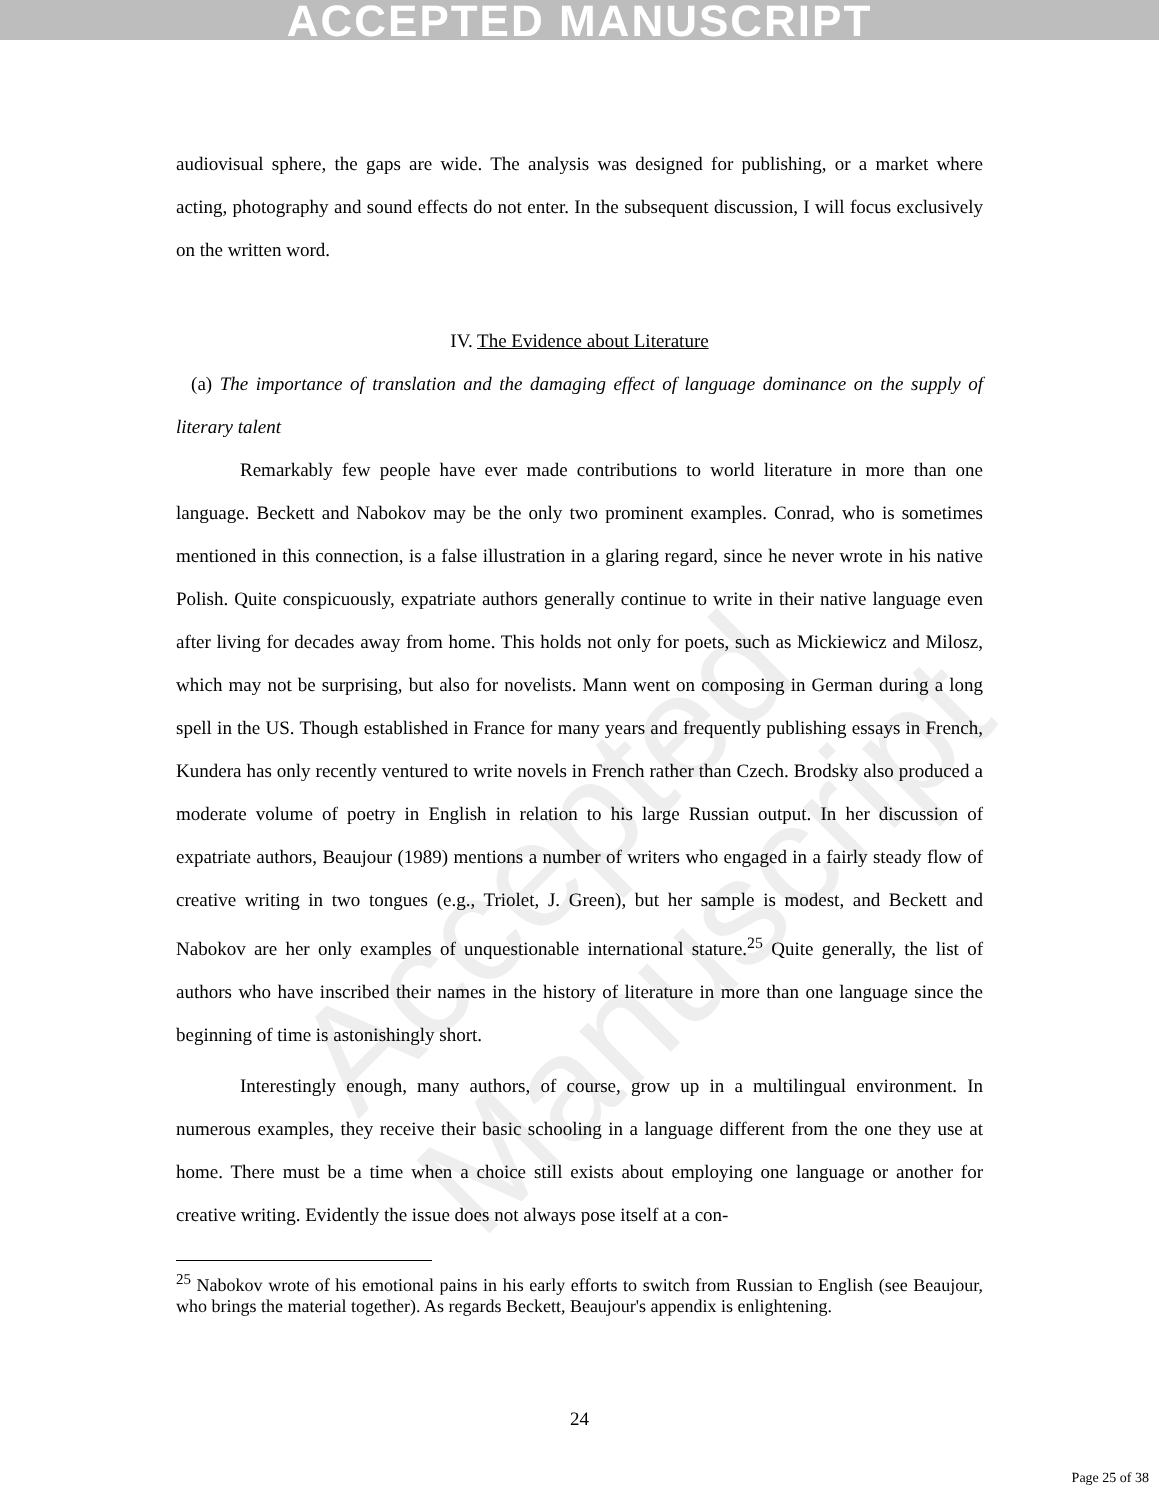ACCEPTED MANUSCRIPT
Accepted Manuscript
audiovisual sphere, the gaps are wide. The analysis was designed for publishing, or a market where acting, photography and sound effects do not enter. In the subsequent discussion, I will focus exclusively on the written word.
IV. The Evidence about Literature
(a) The importance of translation and the damaging effect of language dominance on the supply of literary talent
Remarkably few people have ever made contributions to world literature in more than one language. Beckett and Nabokov may be the only two prominent examples. Conrad, who is sometimes mentioned in this connection, is a false illustration in a glaring regard, since he never wrote in his native Polish. Quite conspicuously, expatriate authors generally continue to write in their native language even after living for decades away from home. This holds not only for poets, such as Mickiewicz and Milosz, which may not be surprising, but also for novelists. Mann went on composing in German during a long spell in the US. Though established in France for many years and frequently publishing essays in French, Kundera has only recently ventured to write novels in French rather than Czech. Brodsky also produced a moderate volume of poetry in English in relation to his large Russian output. In her discussion of expatriate authors, Beaujour (1989) mentions a number of writers who engaged in a fairly steady flow of creative writing in two tongues (e.g., Triolet, J. Green), but her sample is modest, and Beckett and Nabokov are her only examples of unquestionable international stature.<sup>25</sup> Quite generally, the list of authors who have inscribed their names in the history of literature in more than one language since the beginning of time is astonishingly short.
Interestingly enough, many authors, of course, grow up in a multilingual environment. In numerous examples, they receive their basic schooling in a language different from the one they use at home. There must be a time when a choice still exists about employing one language or another for creative writing. Evidently the issue does not always pose itself at a con-
<sup>25</sup> Nabokov wrote of his emotional pains in his early efforts to switch from Russian to English (see Beaujour, who brings the material together). As regards Beckett, Beaujour's appendix is enlightening.
24
Page 25 of 38